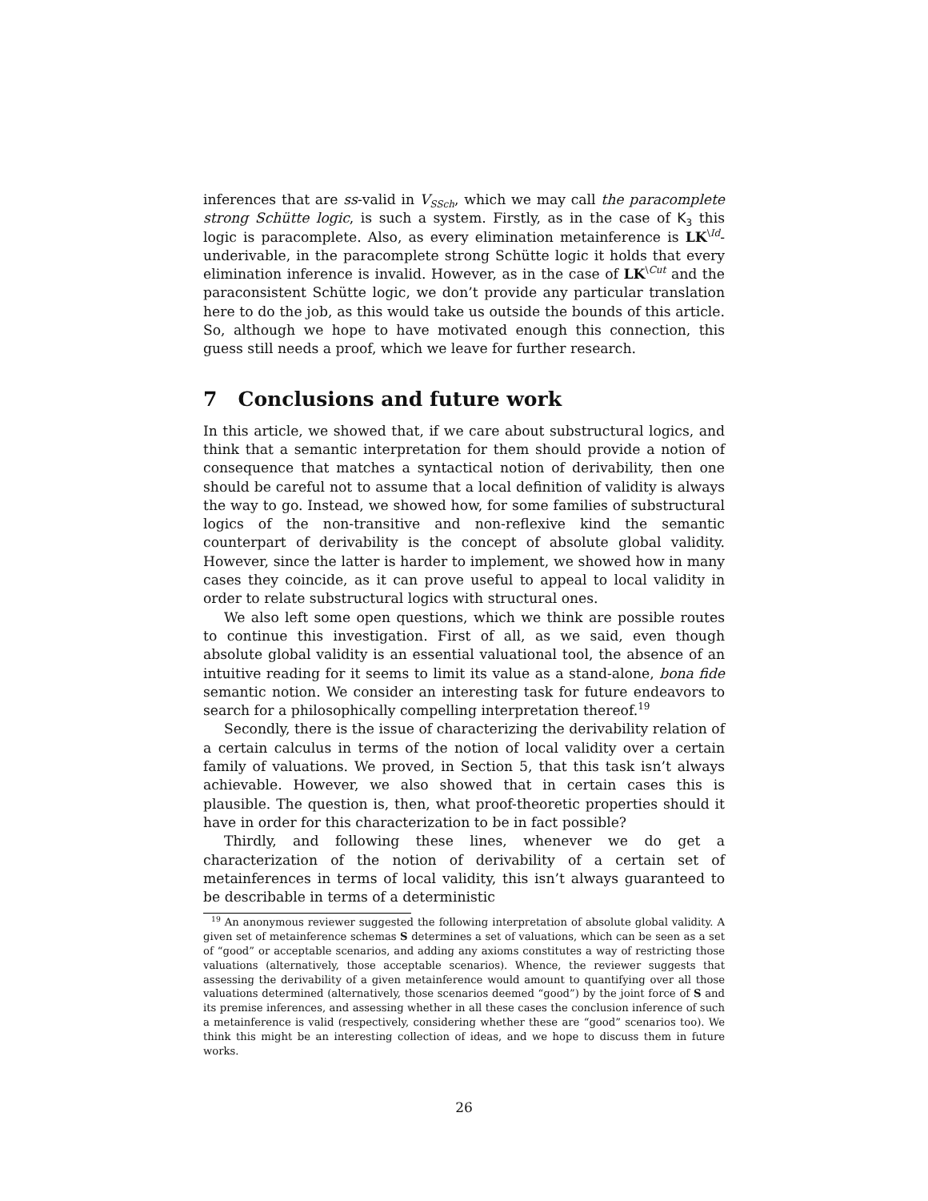inferences that are ss-valid in V<sub>SSch</sub>, which we may call the paracomplete strong Schütte logic, is such a system. Firstly, as in the case of K<sub>3</sub> this logic is paracomplete. Also, as every elimination metainference is LK<sup>\Id</sup>-underivable, in the paracomplete strong Schütte logic it holds that every elimination inference is invalid. However, as in the case of LK<sup>\Cut</sup> and the paraconsistent Schütte logic, we don’t provide any particular translation here to do the job, as this would take us outside the bounds of this article. So, although we hope to have motivated enough this connection, this guess still needs a proof, which we leave for further research.
7 Conclusions and future work
In this article, we showed that, if we care about substructural logics, and think that a semantic interpretation for them should provide a notion of consequence that matches a syntactical notion of derivability, then one should be careful not to assume that a local definition of validity is always the way to go. Instead, we showed how, for some families of substructural logics of the non-transitive and non-reflexive kind the semantic counterpart of derivability is the concept of absolute global validity. However, since the latter is harder to implement, we showed how in many cases they coincide, as it can prove useful to appeal to local validity in order to relate substructural logics with structural ones.
We also left some open questions, which we think are possible routes to continue this investigation. First of all, as we said, even though absolute global validity is an essential valuational tool, the absence of an intuitive reading for it seems to limit its value as a stand-alone, bona fide semantic notion. We consider an interesting task for future endeavors to search for a philosophically compelling interpretation thereof.<sup>19</sup>
Secondly, there is the issue of characterizing the derivability relation of a certain calculus in terms of the notion of local validity over a certain family of valuations. We proved, in Section 5, that this task isn’t always achievable. However, we also showed that in certain cases this is plausible. The question is, then, what proof-theoretic properties should it have in order for this characterization to be in fact possible?
Thirdly, and following these lines, whenever we do get a characterization of the notion of derivability of a certain set of metainferences in terms of local validity, this isn’t always guaranteed to be describable in terms of a deterministic
<sup>19</sup> An anonymous reviewer suggested the following interpretation of absolute global validity. A given set of metainference schemas S determines a set of valuations, which can be seen as a set of “good” or acceptable scenarios, and adding any axioms constitutes a way of restricting those valuations (alternatively, those acceptable scenarios). Whence, the reviewer suggests that assessing the derivability of a given metainference would amount to quantifying over all those valuations determined (alternatively, those scenarios deemed “good”) by the joint force of S and its premise inferences, and assessing whether in all these cases the conclusion inference of such a metainference is valid (respectively, considering whether these are “good” scenarios too). We think this might be an interesting collection of ideas, and we hope to discuss them in future works.
26